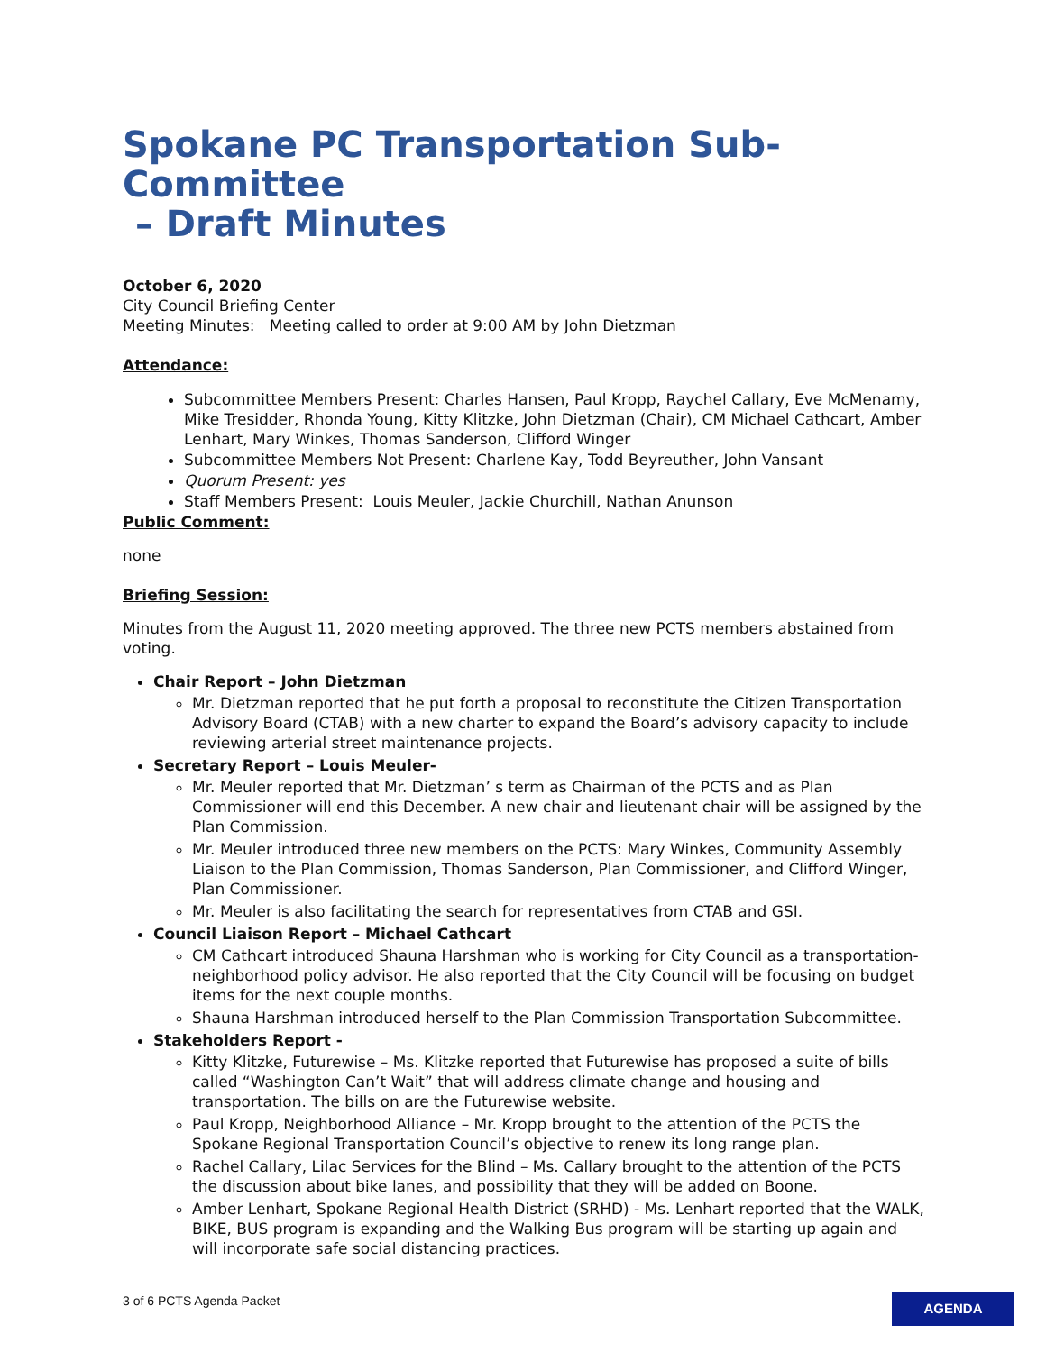Spokane PC Transportation Sub-Committee
– Draft Minutes
October 6, 2020
City Council Briefing Center
Meeting Minutes: Meeting called to order at 9:00 AM by John Dietzman
Attendance:
Subcommittee Members Present: Charles Hansen, Paul Kropp, Raychel Callary, Eve McMenamy, Mike Tresidder, Rhonda Young, Kitty Klitzke, John Dietzman (Chair), CM Michael Cathcart, Amber Lenhart, Mary Winkes, Thomas Sanderson, Clifford Winger
Subcommittee Members Not Present: Charlene Kay, Todd Beyreuther, John Vansant
Quorum Present: yes
Staff Members Present: Louis Meuler, Jackie Churchill, Nathan Anunson
Public Comment:
none
Briefing Session:
Minutes from the August 11, 2020 meeting approved. The three new PCTS members abstained from voting.
Chair Report – John Dietzman
Mr. Dietzman reported that he put forth a proposal to reconstitute the Citizen Transportation Advisory Board (CTAB) with a new charter to expand the Board’s advisory capacity to include reviewing arterial street maintenance projects.
Secretary Report – Louis Meuler-
Mr. Meuler reported that Mr. Dietzman’ s term as Chairman of the PCTS and as Plan Commissioner will end this December. A new chair and lieutenant chair will be assigned by the Plan Commission.
Mr. Meuler introduced three new members on the PCTS: Mary Winkes, Community Assembly Liaison to the Plan Commission, Thomas Sanderson, Plan Commissioner, and Clifford Winger, Plan Commissioner.
Mr. Meuler is also facilitating the search for representatives from CTAB and GSI.
Council Liaison Report – Michael Cathcart
CM Cathcart introduced Shauna Harshman who is working for City Council as a transportation-neighborhood policy advisor. He also reported that the City Council will be focusing on budget items for the next couple months.
Shauna Harshman introduced herself to the Plan Commission Transportation Subcommittee.
Stakeholders Report -
Kitty Klitzke, Futurewise – Ms. Klitzke reported that Futurewise has proposed a suite of bills called “Washington Can’t Wait” that will address climate change and housing and transportation. The bills on are the Futurewise website.
Paul Kropp, Neighborhood Alliance – Mr. Kropp brought to the attention of the PCTS the Spokane Regional Transportation Council’s objective to renew its long range plan.
Rachel Callary, Lilac Services for the Blind – Ms. Callary brought to the attention of the PCTS the discussion about bike lanes, and possibility that they will be added on Boone.
Amber Lenhart, Spokane Regional Health District (SRHD) - Ms. Lenhart reported that the WALK, BIKE, BUS program is expanding and the Walking Bus program will be starting up again and will incorporate safe social distancing practices.
3 of 6 PCTS Agenda Packet AGENDA